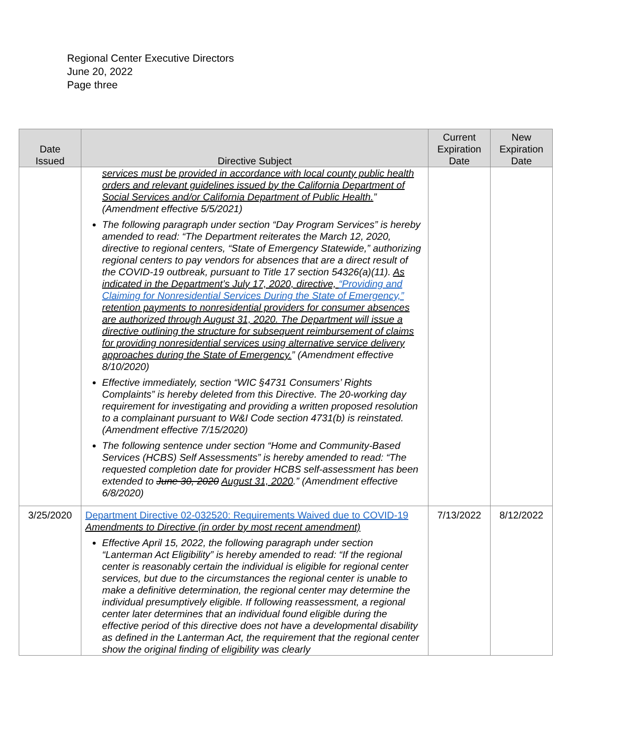Regional Center Executive Directors
June 20, 2022
Page three
| Date Issued | Directive Subject | Current Expiration Date | New Expiration Date |
| --- | --- | --- | --- |
| | services must be provided in accordance with local county public health orders and relevant guidelines issued by the California Department of Social Services and/or California Department of Public Health. ” (Amendment effective 5/5/2021) The following paragraph under section “Day Program Services” is hereby amended to read: “The Department reiterates the March 12, 2020, directive to regional centers, “State of Emergency Statewide,” authorizing regional centers to pay vendors for absences that are a direct result of the COVID-19 outbreak, pursuant to Title 17 section 54326(a)(11). As indicated in the Department’s July 17, 2020, directive, “Providing and Claiming for Nonresidential Services During the State of Emergency,” retention payments to nonresidential providers for consumer absences are authorized through August 31, 2020. The Department will issue a directive outlining the structure for subsequent reimbursement of claims for providing nonresidential services using alternative service delivery approaches during the State of Emergency. ” (Amendment effective 8/10/2020) Effective immediately, section “WIC §4731 Consumers’ Rights Complaints” is hereby deleted from this Directive. The 20-working day requirement for investigating and providing a written proposed resolution to a complainant pursuant to W&I Code section 4731(b) is reinstated. (Amendment effective 7/15/2020) The following sentence under section “Home and Community-Based Services (HCBS) Self Assessments” is hereby amended to read: “The requested completion date for provider HCBS self-assessment has been extended to June 30, 2020 August 31, 2020 .” (Amendment effective 6/8/2020) | | |
| 3/25/2020 | Department Directive 02-032520: Requirements Waived due to COVID-19 Amendments to Directive (in order by most recent amendment) Effective April 15, 2022, the following paragraph under section “Lanterman Act Eligibility” is hereby amended to read: “If the regional center is reasonably certain the individual is eligible for regional center services, but due to the circumstances the regional center is unable to make a definitive determination, the regional center may determine the individual presumptively eligible. If following reassessment, a regional center later determines that an individual found eligible during the effective period of this directive does not have a developmental disability as defined in the Lanterman Act, the requirement that the regional center show the original finding of eligibility was clearly | 7/13/2022 | 8/12/2022 |